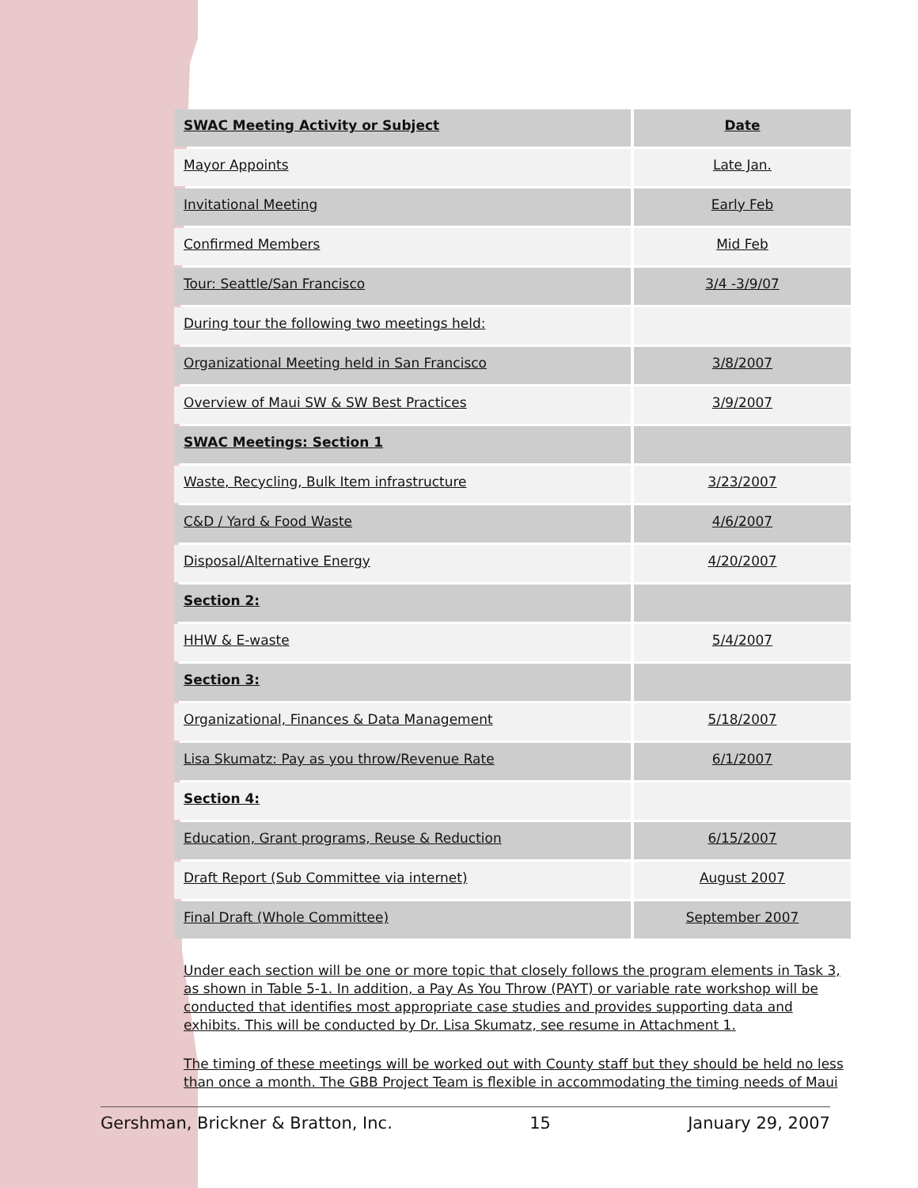| SWAC Meeting Activity or Subject | Date |
| --- | --- |
| Mayor Appoints | Late Jan. |
| Invitational Meeting | Early Feb |
| Confirmed Members | Mid Feb |
| Tour: Seattle/San Francisco | 3/4 -3/9/07 |
| During tour the following two meetings held: | |
| Organizational Meeting held in San Francisco | 3/8/2007 |
| Overview of Maui SW & SW Best Practices | 3/9/2007 |
| SWAC Meetings: Section 1 | |
| Waste, Recycling, Bulk Item infrastructure | 3/23/2007 |
| C&D / Yard & Food Waste | 4/6/2007 |
| Disposal/Alternative Energy | 4/20/2007 |
| Section 2: | |
| HHW & E-waste | 5/4/2007 |
| Section 3: | |
| Organizational, Finances & Data Management | 5/18/2007 |
| Lisa Skumatz: Pay as you throw/Revenue Rate | 6/1/2007 |
| Section 4: | |
| Education, Grant programs, Reuse & Reduction | 6/15/2007 |
| Draft Report (Sub Committee via internet) | August 2007 |
| Final Draft (Whole Committee) | September 2007 |
Under each section will be one or more topic that closely follows the program elements in Task 3, as shown in Table 5-1. In addition, a Pay As You Throw (PAYT) or variable rate workshop will be conducted that identifies most appropriate case studies and provides supporting data and exhibits. This will be conducted by Dr. Lisa Skumatz, see resume in Attachment 1.
The timing of these meetings will be worked out with County staff but they should be held no less than once a month. The GBB Project Team is flexible in accommodating the timing needs of Maui
Gershman, Brickner & Bratton, Inc. 15 January 29, 2007